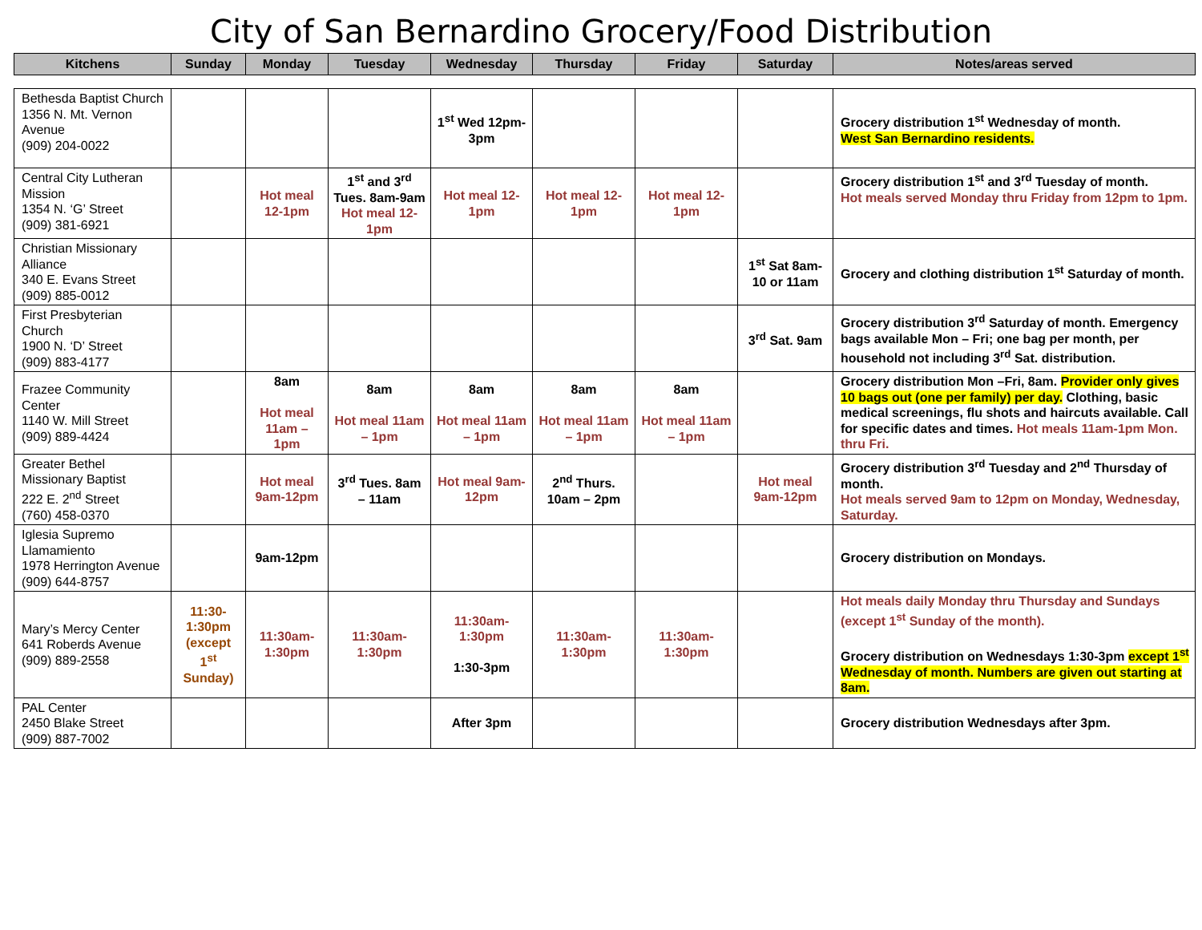City of San Bernardino Grocery/Food Distribution
| Kitchens | Sunday | Monday | Tuesday | Wednesday | Thursday | Friday | Saturday | Notes/areas served |
| --- | --- | --- | --- | --- | --- | --- | --- | --- |
| Bethesda Baptist Church 1356 N. Mt. Vernon Avenue (909) 204-0022 | | | | 1<sup>st</sup> Wed 12pm-3pm | | | | Grocery distribution 1<sup>st</sup> Wednesday of month. West San Bernardino residents. |
| Central City Lutheran Mission 1354 N. ‘G’ Street (909) 381-6921 | | Hot meal 12-1pm | 1<sup>st</sup> and 3<sup>rd</sup> Tues. 8am-9am Hot meal 12-1pm | Hot meal 12-1pm | Hot meal 12-1pm | Hot meal 12-1pm | | Grocery distribution 1<sup>st</sup> and 3<sup>rd</sup> Tuesday of month. Hot meals served Monday thru Friday from 12pm to 1pm. |
| Christian Missionary Alliance 340 E. Evans Street (909) 885-0012 | | | | | | | 1<sup>st</sup> Sat 8am-10 or 11am | Grocery and clothing distribution 1<sup>st</sup> Saturday of month. |
| First Presbyterian Church 1900 N. ‘D’ Street (909) 883-4177 | | | | | | | 3<sup>rd</sup> Sat. 9am | Grocery distribution 3<sup>rd</sup> Saturday of month. Emergency bags available Mon – Fri; one bag per month, per household not including 3<sup>rd</sup> Sat. distribution. |
| Frazee Community Center 1140 W. Mill Street (909) 889-4424 | | 8am Hot meal 11am – 1pm | 8am Hot meal 11am – 1pm | 8am Hot meal 11am – 1pm | 8am Hot meal 11am – 1pm | 8am Hot meal 11am – 1pm | | Grocery distribution Mon –Fri, 8am. Provider only gives 10 bags out (one per family) per day. Clothing, basic medical screenings, flu shots and haircuts available. Call for specific dates and times. Hot meals 11am-1pm Mon. thru Fri. |
| Greater Bethel Missionary Baptist 222 E. 2<sup>nd</sup> Street (760) 458-0370 | | Hot meal 9am-12pm | 3<sup>rd</sup> Tues. 8am – 11am | Hot meal 9am-12pm | 2<sup>nd</sup> Thurs. 10am – 2pm | | Hot meal 9am-12pm | Grocery distribution 3<sup>rd</sup> Tuesday and 2<sup>nd</sup> Thursday of month. Hot meals served 9am to 12pm on Monday, Wednesday, Saturday. |
| Iglesia Supremo Llamamiento 1978 Herrington Avenue (909) 644-8757 | | 9am-12pm | | | | | | Grocery distribution on Mondays. |
| Mary’s Mercy Center 641 Roberds Avenue (909) 889-2558 | 11:30-1:30pm (except 1<sup>st</sup> Sunday) | 11:30am-1:30pm | 11:30am-1:30pm | 11:30am-1:30pm 1:30-3pm | 11:30am-1:30pm | 11:30am-1:30pm | | Hot meals daily Monday thru Thursday and Sundays (except 1<sup>st</sup> Sunday of the month). Grocery distribution on Wednesdays 1:30-3pm except 1<sup>st</sup> Wednesday of month. Numbers are given out starting at 8am. |
| PAL Center 2450 Blake Street (909) 887-7002 | | | | After 3pm | | | | Grocery distribution Wednesdays after 3pm. |